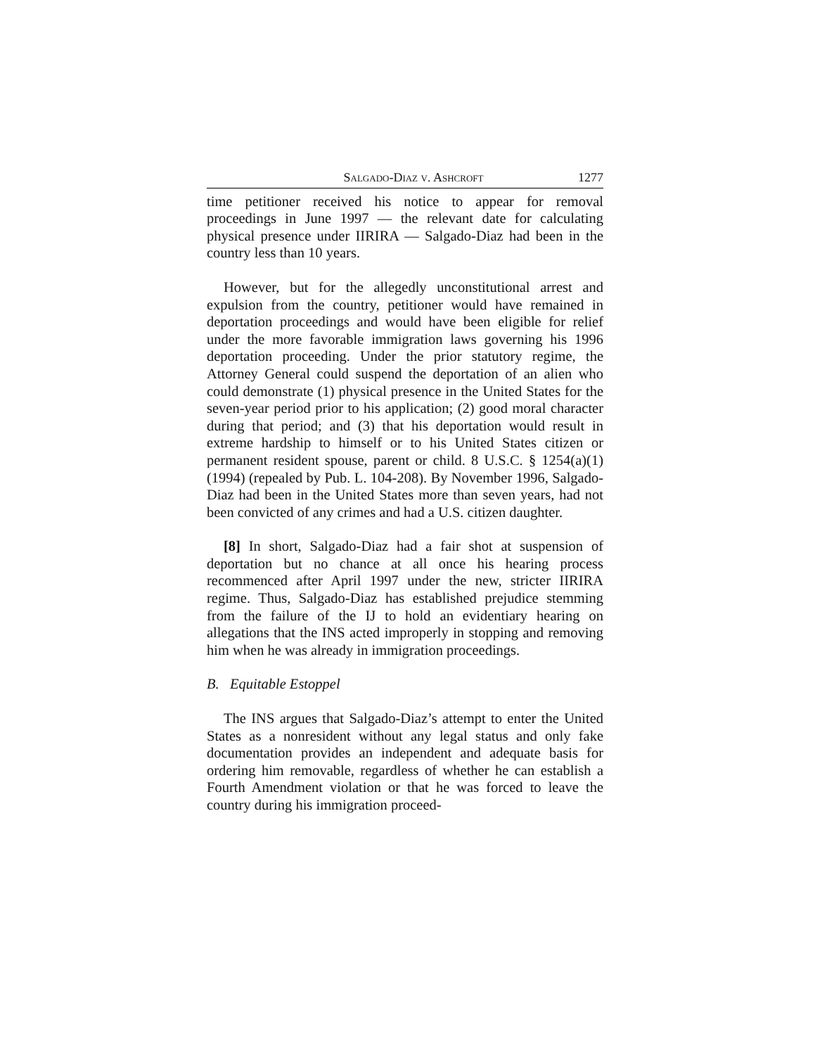Salgado-Diaz v. Ashcroft 1277
time petitioner received his notice to appear for removal proceedings in June 1997 — the relevant date for calculating physical presence under IIRIRA — Salgado-Diaz had been in the country less than 10 years.
However, but for the allegedly unconstitutional arrest and expulsion from the country, petitioner would have remained in deportation proceedings and would have been eligible for relief under the more favorable immigration laws governing his 1996 deportation proceeding. Under the prior statutory regime, the Attorney General could suspend the deportation of an alien who could demonstrate (1) physical presence in the United States for the seven-year period prior to his application; (2) good moral character during that period; and (3) that his deportation would result in extreme hardship to himself or to his United States citizen or permanent resident spouse, parent or child. 8 U.S.C. § 1254(a)(1)(1994) (repealed by Pub. L. 104-208). By November 1996, Salgado-Diaz had been in the United States more than seven years, had not been convicted of any crimes and had a U.S. citizen daughter.
[8] In short, Salgado-Diaz had a fair shot at suspension of deportation but no chance at all once his hearing process recommenced after April 1997 under the new, stricter IIRIRA regime. Thus, Salgado-Diaz has established prejudice stemming from the failure of the IJ to hold an evidentiary hearing on allegations that the INS acted improperly in stopping and removing him when he was already in immigration proceedings.
B. Equitable Estoppel
The INS argues that Salgado-Diaz’s attempt to enter the United States as a nonresident without any legal status and only fake documentation provides an independent and adequate basis for ordering him removable, regardless of whether he can establish a Fourth Amendment violation or that he was forced to leave the country during his immigration proceed-